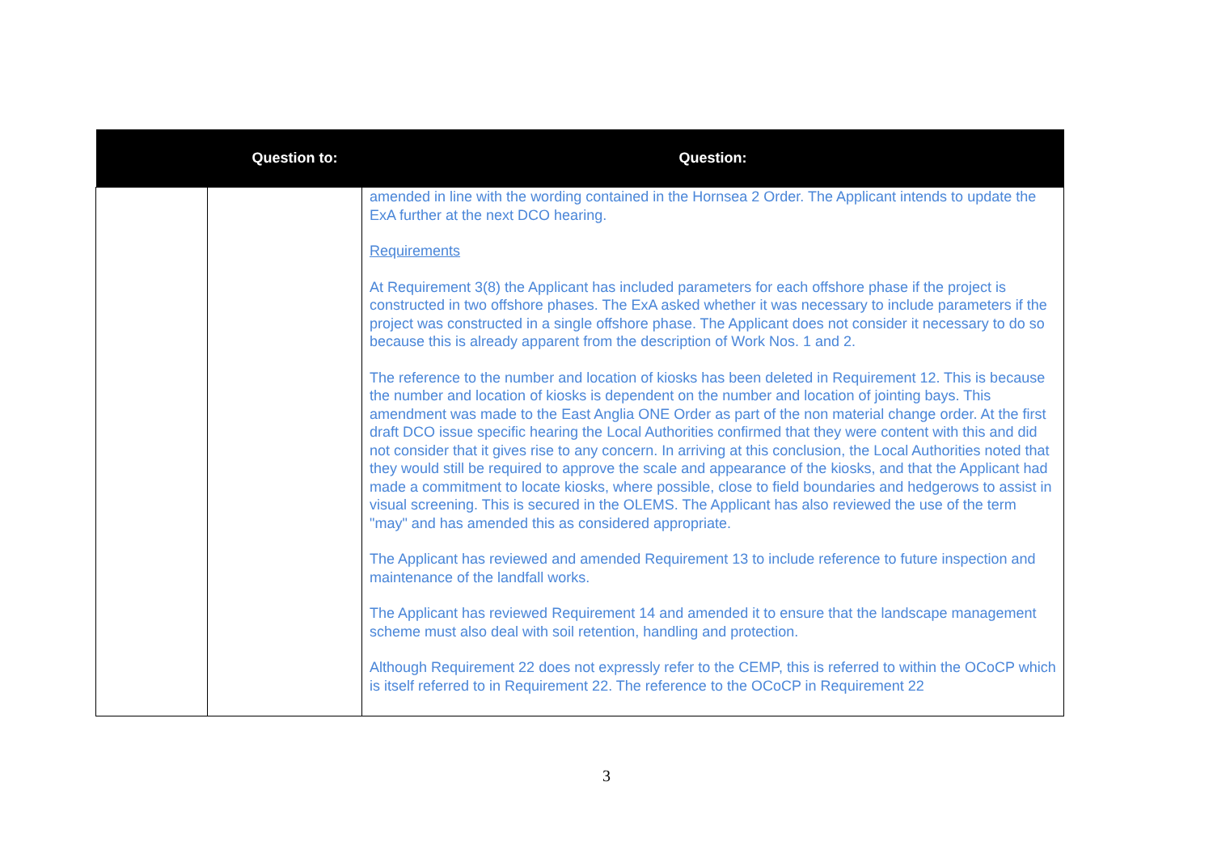| Question to: | | Question: |
| --- | --- | --- |
| | | amended in line with the wording contained in the Hornsea 2 Order. The Applicant intends to update the ExA further at the next DCO hearing. Requirements At Requirement 3(8) the Applicant has included parameters for each offshore phase if the project is constructed in two offshore phases. The ExA asked whether it was necessary to include parameters if the project was constructed in a single offshore phase. The Applicant does not consider it necessary to do so because this is already apparent from the description of Work Nos. 1 and 2. The reference to the number and location of kiosks has been deleted in Requirement 12. This is because the number and location of kiosks is dependent on the number and location of jointing bays. This amendment was made to the East Anglia ONE Order as part of the non material change order. At the first draft DCO issue specific hearing the Local Authorities confirmed that they were content with this and did not consider that it gives rise to any concern. In arriving at this conclusion, the Local Authorities noted that they would still be required to approve the scale and appearance of the kiosks, and that the Applicant had made a commitment to locate kiosks, where possible, close to field boundaries and hedgerows to assist in visual screening. This is secured in the OLEMS. The Applicant has also reviewed the use of the term "may" and has amended this as considered appropriate. The Applicant has reviewed and amended Requirement 13 to include reference to future inspection and maintenance of the landfall works. The Applicant has reviewed Requirement 14 and amended it to ensure that the landscape management scheme must also deal with soil retention, handling and protection. Although Requirement 22 does not expressly refer to the CEMP, this is referred to within the OCoCP which is itself referred to in Requirement 22. The reference to the OCoCP in Requirement 22 |
3